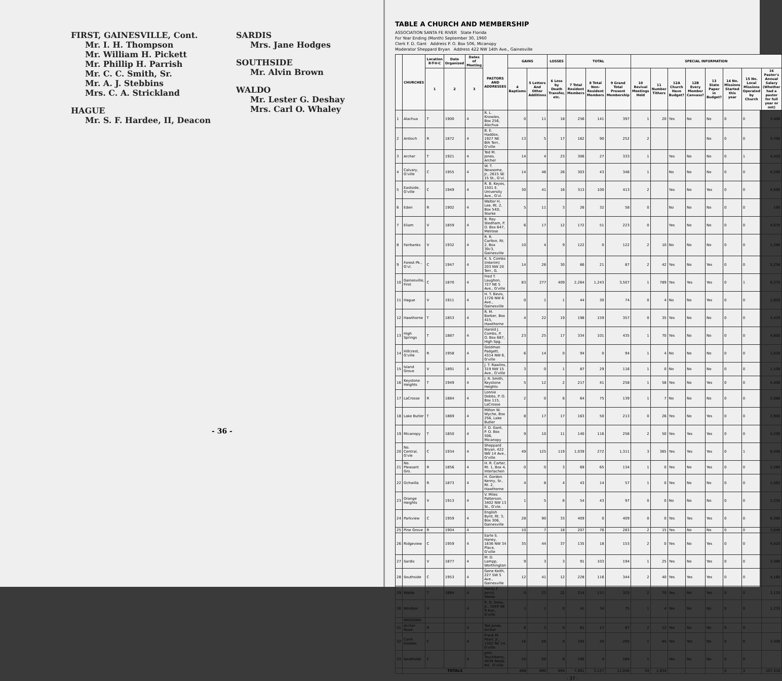FIRST, GAINESVILLE, Cont.
Mr. I. H. Thompson
Mr. William H. Pickett
Mr. Phillip H. Parrish
Mr. C. C. Smith, Sr.
Mr. A. J. Stebbins
Mrs. C. A. Strickland
HAGUE
Mr. S. F. Hardee, II, Deacon
SARDIS
Mrs. Jane Hodges
SOUTHSIDE
Mr. Alvin Brown
WALDO
Mr. Lester G. Deshay
Mrs. Carl O. Whaley
- 36 -
TABLE A CHURCH AND MEMBERSHIP
ASSOCIATION SANTA FE RIVER State Florida
For Year Ending (Month) September 30, 1960
Clerk F. D. Gant Address P. O. Box 506, Micanopy
Moderator Sheppard Bryan Address 422 NW 14th Ave., Gainesville
| | CHURCHES | Location R-T-V-C | Date Organized | Dates of Meeting | PASTORS AND ADDRESSES | GAINS | | LOSSES | TOTAL | | | SPECIAL INFORMATION | | | | | | | |
| --- | --- | --- | --- | --- | --- | --- | --- | --- | --- | --- | --- | --- | --- | --- | --- | --- | --- | --- | --- |
| | | 1 | 2 | 3 | | 4 Baptisms | 5 Letters And Other Additions | 6 Loss by Death Transfer, etc. | 7 Total Resident Members | 8 Total Non-Resident Members | 9 Grand Total Present Membership | 10 Revival Meetings Held | 11 Number Tithers | 12A Church Have Budget? | 12B Every Member Canvass? | 13 State Paper in Budget? | 14 No. Missions Started this year | 15 No. Local Missions Operated by Church | 16 Pastor's Annual Salary (Whether had a pastor for full year or not) |
| 1 | Alachua | T | 1900 | 4 | R. L. Knowles, Box 256, Alachua | 0 | 11 | 18 | 256 | 141 | 397 | 1 | 20 | Yes | No | No | 0 | 0 | 3,400 |
| 2 | Antioch | R | 1872 | 4 | B. E. Haddox, 1927 NE 6th Terr., G'ville | 13 | 5 | 17 | 162 | 90 | 252 | 2 | | | | No | 0 | 0 | 3,700 |
| 3 | Archer | T | 1921 | 4 | Ted M. Jones, Archer | 14 | 4 | 23 | 306 | 27 | 333 | 1 | | Yes | No | No | 0 | 1 | 4,420 |
| 4 | Calvary, G'ville | C | 1955 | 4 | W. T. Newsome, Jr., 2615 SE 15 St., G'vl. | 14 | 46 | 26 | 303 | 43 | 346 | 1 | | No | No | No | 0 | 0 | 4,200 |
| 5 | Eastside, G'ville | C | 1949 | 4 | R. B. Keyes, 1501 E. University Ave., G'vl. | 30 | 41 | 16 | 313 | 100 | 413 | 2 | | Yes | No | Yes | 0 | 0 | 4,500 |
| 6 | Eden | R | 1902 | 4 | Walter H. Lee, Rt. 2, Box 54D, Starke | 5 | 11 | 3 | 26 | 32 | 58 | 0 | | No | No | No | 0 | 0 | 190 |
| 7 | Eliam | V | 1859 | 4 | B. Ray Stedham, P. O. Box 647, Melrose | 6 | 17 | 12 | 172 | 51 | 223 | 0 | | Yes | No | No | 0 | 0 | 4,670 |
| 8 | Fairbanks | V | 1932 | 4 | R. R. Carlton, Rt. 2, Box 30c3, Gainesville | 10 | 4 | 9 | 122 | 0 | 122 | 2 | 10 | No | No | No | 0 | 0 | 1,280 |
| 9 | Forest Pk., G'vl. | C | 1947 | 4 | K. S. Combs (Interim) 203 NW 20 Terr., G. | 14 | 26 | 30 | 66 | 21 | 87 | 2 | 42 | Yes | No | Yes | 0 | 0 | 5,256 |
| 10 | Gainesville, First | C | 1870 | 4 | Fred T. Laughon, 727 NE 5 Ave., G'ville | 83 | 277 | 409 | 2,264 | 1,243 | 3,507 | 1 | 789 | Yes | Yes | Yes | 0 | 1 | 9,375 |
| 11 | Hague | V | 1911 | 4 | H. T. Bevis, 1726 NW 6 Ave., Gainesville | 0 | 1 | 1 | 44 | 30 | 74 | 0 | 4 | No | No | Yes | 0 | 0 | 1,820 |
| 12 | Hawthorne | T | 1853 | 4 | R. M. Barber, Box 415, Hawthorne | 4 | 22 | 19 | 198 | 159 | 357 | 0 | 35 | Yes | No | No | 0 | 0 | 4,420 |
| 13 | High Springs | T | 1887 | 4 | Harold J. Combs, P. O. Box 687, High Spg. | 23 | 25 | 17 | 334 | 101 | 435 | 1 | 70 | Yes | No | No | 0 | 0 | 4,600 |
| 14 | Hillcrest, G'ville | R | 1958 | 4 | Goldman Padgett, 4314 NW 6, G'ville | 6 | 14 | 0 | 94 | 0 | 94 | 1 | 4 | No | No | No | 0 | 0 | 1,020 |
| 15 | Island Grove | V | 1891 | 4 | J. T. Rawlins, 319 NW 15 Ave., G'ville | 3 | 0 | 1 | 87 | 29 | 116 | 1 | 0 | No | No | No | 0 | 0 | 1,109 |
| 16 | Keystone Heights | T | 1949 | 4 | J. R. Smith, Keystone Heights | 5 | 12 | 2 | 217 | 41 | 258 | 1 | 58 | Yes | No | Yes | 0 | 0 | 5,400 |
| 17 | LaCrosse | R | 1884 | 4 | Lonnie Dobbs, P. O. Box 115, LaCrosse | 2 | 0 | 6 | 64 | 75 | 139 | 1 | 7 | No | No | No | 0 | 0 | 2,068 |
| 18 | Lake Butler | T | 1869 | 4 | Milton W. Wyche, Box 256, Lake Butler | 8 | 17 | 17 | 163 | 50 | 213 | 0 | 26 | Yes | No | Yes | 0 | 0 | 3,900 |
| 19 | Micanopy | T | 1850 | 4 | F. D. Gant, P. O. Box 506, Micanopy | 9 | 10 | 11 | 140 | 116 | 256 | 2 | 50 | Yes | Yes | Yes | 0 | 0 | 4,200 |
| 20 | No. Central, G'vle | C | 1934 | 4 | Sheppard Bryan, 422 NW 14 Ave., G'ville | 49 | 125 | 119 | 1,039 | 272 | 1,311 | 3 | 365 | Yes | Yes | Yes | 0 | 1 | 6,500 |
| 21 | No. Pleasant Gro. | R | 1856 | 4 | H. R. Carter, Rt. 1, Box 4, Interlachen | 0 | 0 | 3 | 69 | 65 | 134 | 1 | 0 | Yes | No | Yes | 0 | 0 | 2,260 |
| 22 | Ochwilla | R | 1873 | 4 | H. Gordon Kenny, Sr., Rt. 2, Hawthorne | 4 | 8 | 4 | 43 | 14 | 57 | 1 | 0 | Yes | No | No | 0 | 0 | 1,562 |
| 23 | Orange Heights | V | 1913 | 4 | V. Miles Patterson, 3402 NW 13 St., G'vle. | 1 | 5 | 6 | 54 | 43 | 97 | 0 | 0 | No | No | No | 0 | 0 | 1,235 |
| 24 | Parkview | C | 1959 | 4 | English Byrd, Rt. 3, Box 306, Gainesville | 28 | 90 | 33 | 409 | 0 | 409 | 0 | 0 | Yes | Yes | Yes | 0 | 0 | 6,380 |
| 25 | Pine Grove | R | 1904 | 4 | | 10 | 7 | 18 | 207 | 76 | 283 | 2 | 15 | Yes | No | No | 0 | 0 | 3,640 |
| 26 | Ridgeview | C | 1959 | 4 | Earle S. Haney, 1636 NW 34 Place, G'ville | 35 | 44 | 37 | 135 | 18 | 153 | 2 | 0 | Yes | No | Yes | 0 | 0 | 4,420 |
| 27 | Sardis | V | 1877 | 4 | M. D. Lampp, Worthington | 9 | 3 | 3 | 91 | 103 | 194 | 1 | 25 | Yes | No | Yes | 0 | 0 | 3,380 |
| 28 | Southside | C | 1953 | 4 | Gene Keith, 227 SW 5 Ave., Gainesville | 12 | 41 | 12 | 228 | 116 | 344 | 2 | 40 | Yes | Yes | Yes | 0 | 0 | 4,160 |
| 29 | Waldo | T | 1884 | 4 | Henry F. Jarvis, Waldo | 0 | 23 | 22 | 214 | 111 | 325 | 2 | 70 | Yes | No | Yes | 0 | 0 | 3,120 |
| 30 | Windsor | V | | 4 | R. D. Drew, Jr., 1049 NE 9 Ave., G'ville | 1 | 1 | 0 | 41 | 34 | 75 | 1 | 4 | Yes | No | No | 0 | 0 | 1,233 |
| | MISSIONS: | | | | | | | | | | | | | | | | | | |
| 31 | Archer Road | R | | 4 | Ted Jones, Archer | 6 | 3 | 6 | 61 | 17 | 87 | 2 | 12 | Yes | No | No | 0 | 0 | |
| 32 | Carol Estates | C | | 4 | Frank M. Pearl, Jr., 1302 NE 14, G'ville | 16 | 58 | 9 | 185 | 20 | 205 | 1 | 65 | Yes | Yes | No | 0 | 0 | 3,300 |
| 33 | Southside | C | | 4 | John Touchberry, 4039 Newb. Rd., G'ville | 10 | 50 | 8 | 190 | 4 | 164 | 1 | | Yes | No | No | 0 | 0 | |
| | TOTALS | | | | | 408 | 890 | 894 | 7,891 | 3,127 | 11,048 | 34 | 1,634 | | | | 0 | 3 | 107,418 |
- 37 -